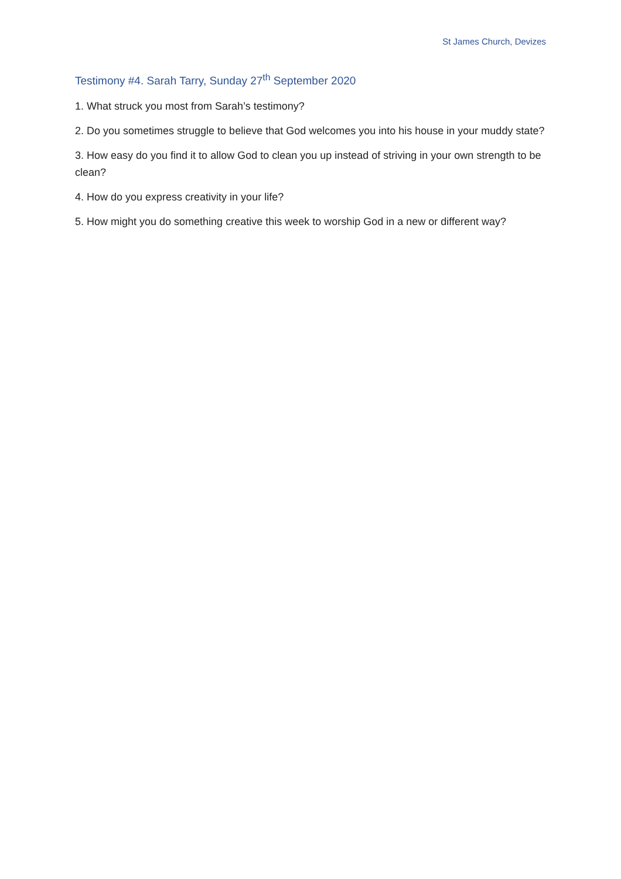St James Church, Devizes
Testimony #4. Sarah Tarry, Sunday 27<sup>th</sup> September 2020
1. What struck you most from Sarah’s testimony?
2. Do you sometimes struggle to believe that God welcomes you into his house in your muddy state?
3. How easy do you find it to allow God to clean you up instead of striving in your own strength to be clean?
4. How do you express creativity in your life?
5. How might you do something creative this week to worship God in a new or different way?